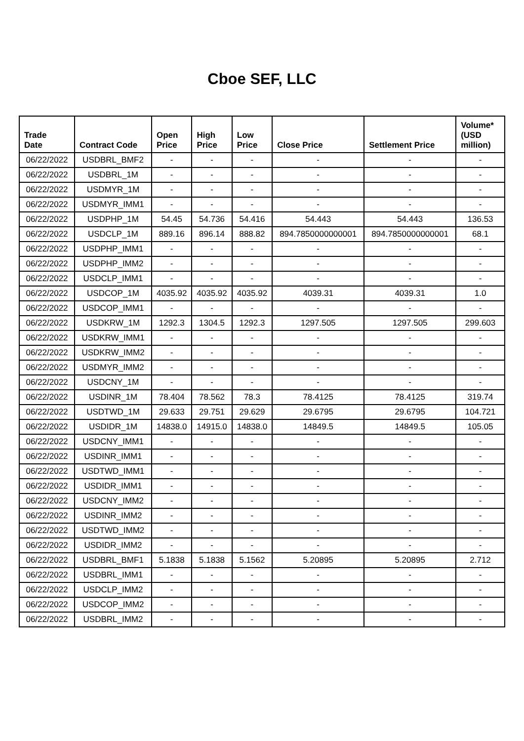Cboe SEF, LLC
| Trade Date | Contract Code | Open Price | High Price | Low Price | Close Price | Settlement Price | Volume* (USD million) |
| --- | --- | --- | --- | --- | --- | --- | --- |
| 06/22/2022 | USDBRL_BMF2 | - | - | - | - | - | - |
| 06/22/2022 | USDBRL_1M | - | - | - | - | - | - |
| 06/22/2022 | USDMYR_1M | - | - | - | - | - | - |
| 06/22/2022 | USDMYR_IMM1 | - | - | - | - | - | - |
| 06/22/2022 | USDPHP_1M | 54.45 | 54.736 | 54.416 | 54.443 | 54.443 | 136.53 |
| 06/22/2022 | USDCLP_1M | 889.16 | 896.14 | 888.82 | 894.7850000000001 | 894.7850000000001 | 68.1 |
| 06/22/2022 | USDPHP_IMM1 | - | - | - | - | - | - |
| 06/22/2022 | USDPHP_IMM2 | - | - | - | - | - | - |
| 06/22/2022 | USDCLP_IMM1 | - | - | - | - | - | - |
| 06/22/2022 | USDCOP_1M | 4035.92 | 4035.92 | 4035.92 | 4039.31 | 4039.31 | 1.0 |
| 06/22/2022 | USDCOP_IMM1 | - | - | - | - | - | - |
| 06/22/2022 | USDKRW_1M | 1292.3 | 1304.5 | 1292.3 | 1297.505 | 1297.505 | 299.603 |
| 06/22/2022 | USDKRW_IMM1 | - | - | - | - | - | - |
| 06/22/2022 | USDKRW_IMM2 | - | - | - | - | - | - |
| 06/22/2022 | USDMYR_IMM2 | - | - | - | - | - | - |
| 06/22/2022 | USDCNY_1M | - | - | - | - | - | - |
| 06/22/2022 | USDINR_1M | 78.404 | 78.562 | 78.3 | 78.4125 | 78.4125 | 319.74 |
| 06/22/2022 | USDTWD_1M | 29.633 | 29.751 | 29.629 | 29.6795 | 29.6795 | 104.721 |
| 06/22/2022 | USDIDR_1M | 14838.0 | 14915.0 | 14838.0 | 14849.5 | 14849.5 | 105.05 |
| 06/22/2022 | USDCNY_IMM1 | - | - | - | - | - | - |
| 06/22/2022 | USDINR_IMM1 | - | - | - | - | - | - |
| 06/22/2022 | USDTWD_IMM1 | - | - | - | - | - | - |
| 06/22/2022 | USDIDR_IMM1 | - | - | - | - | - | - |
| 06/22/2022 | USDCNY_IMM2 | - | - | - | - | - | - |
| 06/22/2022 | USDINR_IMM2 | - | - | - | - | - | - |
| 06/22/2022 | USDTWD_IMM2 | - | - | - | - | - | - |
| 06/22/2022 | USDIDR_IMM2 | - | - | - | - | - | - |
| 06/22/2022 | USDBRL_BMF1 | 5.1838 | 5.1838 | 5.1562 | 5.20895 | 5.20895 | 2.712 |
| 06/22/2022 | USDBRL_IMM1 | - | - | - | - | - | - |
| 06/22/2022 | USDCLP_IMM2 | - | - | - | - | - | - |
| 06/22/2022 | USDCOP_IMM2 | - | - | - | - | - | - |
| 06/22/2022 | USDBRL_IMM2 | - | - | - | - | - | - |